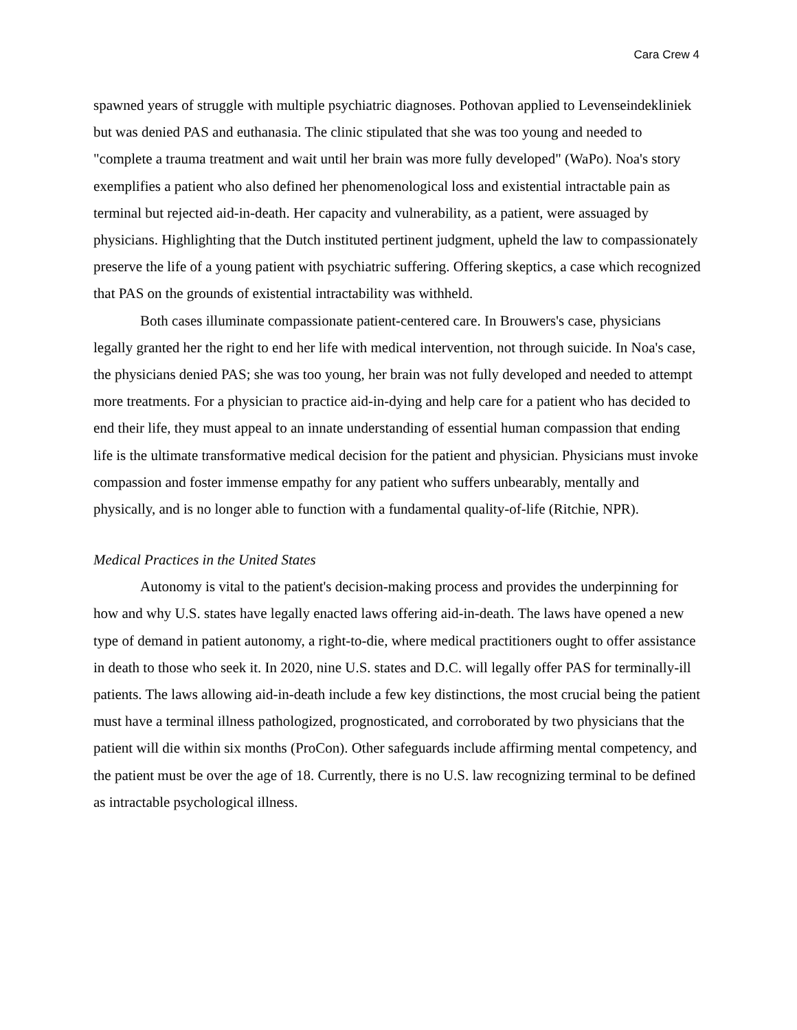Cara Crew 4
spawned years of struggle with multiple psychiatric diagnoses. Pothovan applied to Levenseindekliniek but was denied PAS and euthanasia. The clinic stipulated that she was too young and needed to "complete a trauma treatment and wait until her brain was more fully developed" (WaPo). Noa's story exemplifies a patient who also defined her phenomenological loss and existential intractable pain as terminal but rejected aid-in-death. Her capacity and vulnerability, as a patient, were assuaged by physicians. Highlighting that the Dutch instituted pertinent judgment, upheld the law to compassionately preserve the life of a young patient with psychiatric suffering. Offering skeptics, a case which recognized that PAS on the grounds of existential intractability was withheld.
Both cases illuminate compassionate patient-centered care. In Brouwers's case, physicians legally granted her the right to end her life with medical intervention, not through suicide. In Noa's case, the physicians denied PAS; she was too young, her brain was not fully developed and needed to attempt more treatments. For a physician to practice aid-in-dying and help care for a patient who has decided to end their life, they must appeal to an innate understanding of essential human compassion that ending life is the ultimate transformative medical decision for the patient and physician. Physicians must invoke compassion and foster immense empathy for any patient who suffers unbearably, mentally and physically, and is no longer able to function with a fundamental quality-of-life (Ritchie, NPR).
Medical Practices in the United States
Autonomy is vital to the patient's decision-making process and provides the underpinning for how and why U.S. states have legally enacted laws offering aid-in-death. The laws have opened a new type of demand in patient autonomy, a right-to-die, where medical practitioners ought to offer assistance in death to those who seek it. In 2020, nine U.S. states and D.C. will legally offer PAS for terminally-ill patients. The laws allowing aid-in-death include a few key distinctions, the most crucial being the patient must have a terminal illness pathologized, prognosticated, and corroborated by two physicians that the patient will die within six months (ProCon). Other safeguards include affirming mental competency, and the patient must be over the age of 18. Currently, there is no U.S. law recognizing terminal to be defined as intractable psychological illness.